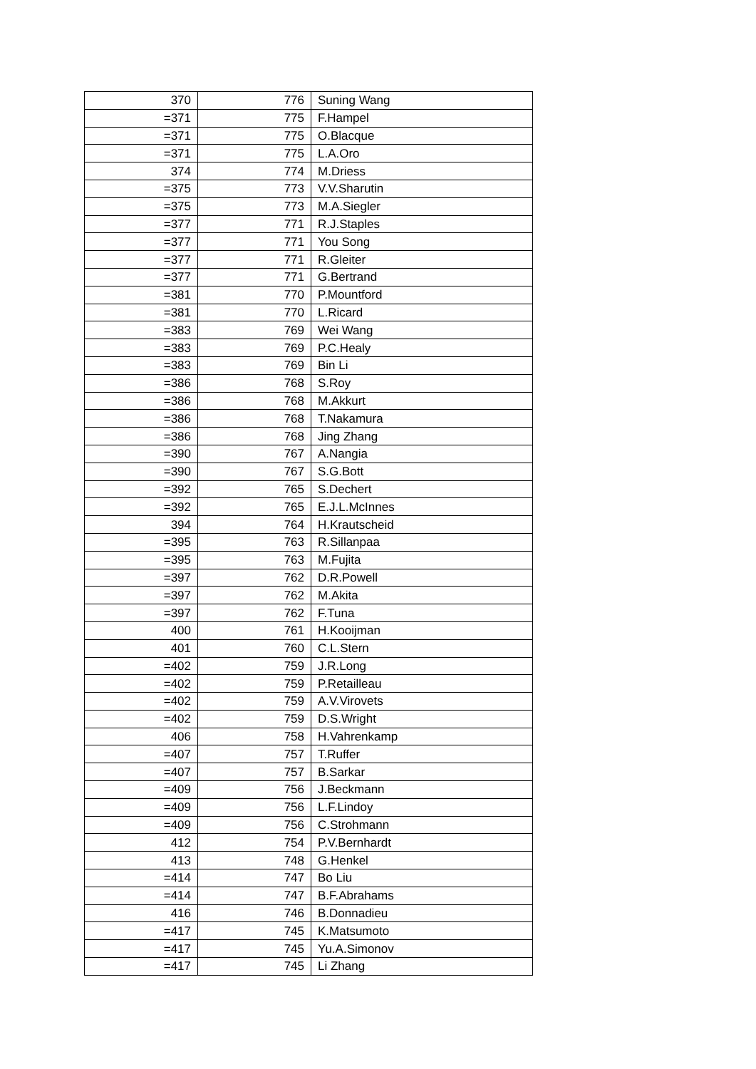| 370 | 776 | Suning Wang |
| =371 | 775 | F.Hampel |
| =371 | 775 | O.Blacque |
| =371 | 775 | L.A.Oro |
| 374 | 774 | M.Driess |
| =375 | 773 | V.V.Sharutin |
| =375 | 773 | M.A.Siegler |
| =377 | 771 | R.J.Staples |
| =377 | 771 | You Song |
| =377 | 771 | R.Gleiter |
| =377 | 771 | G.Bertrand |
| =381 | 770 | P.Mountford |
| =381 | 770 | L.Ricard |
| =383 | 769 | Wei Wang |
| =383 | 769 | P.C.Healy |
| =383 | 769 | Bin Li |
| =386 | 768 | S.Roy |
| =386 | 768 | M.Akkurt |
| =386 | 768 | T.Nakamura |
| =386 | 768 | Jing Zhang |
| =390 | 767 | A.Nangia |
| =390 | 767 | S.G.Bott |
| =392 | 765 | S.Dechert |
| =392 | 765 | E.J.L.McInnes |
| 394 | 764 | H.Krautscheid |
| =395 | 763 | R.Sillanpaa |
| =395 | 763 | M.Fujita |
| =397 | 762 | D.R.Powell |
| =397 | 762 | M.Akita |
| =397 | 762 | F.Tuna |
| 400 | 761 | H.Kooijman |
| 401 | 760 | C.L.Stern |
| =402 | 759 | J.R.Long |
| =402 | 759 | P.Retailleau |
| =402 | 759 | A.V.Virovets |
| =402 | 759 | D.S.Wright |
| 406 | 758 | H.Vahrenkamp |
| =407 | 757 | T.Ruffer |
| =407 | 757 | B.Sarkar |
| =409 | 756 | J.Beckmann |
| =409 | 756 | L.F.Lindoy |
| =409 | 756 | C.Strohmann |
| 412 | 754 | P.V.Bernhardt |
| 413 | 748 | G.Henkel |
| =414 | 747 | Bo Liu |
| =414 | 747 | B.F.Abrahams |
| 416 | 746 | B.Donnadieu |
| =417 | 745 | K.Matsumoto |
| =417 | 745 | Yu.A.Simonov |
| =417 | 745 | Li Zhang |